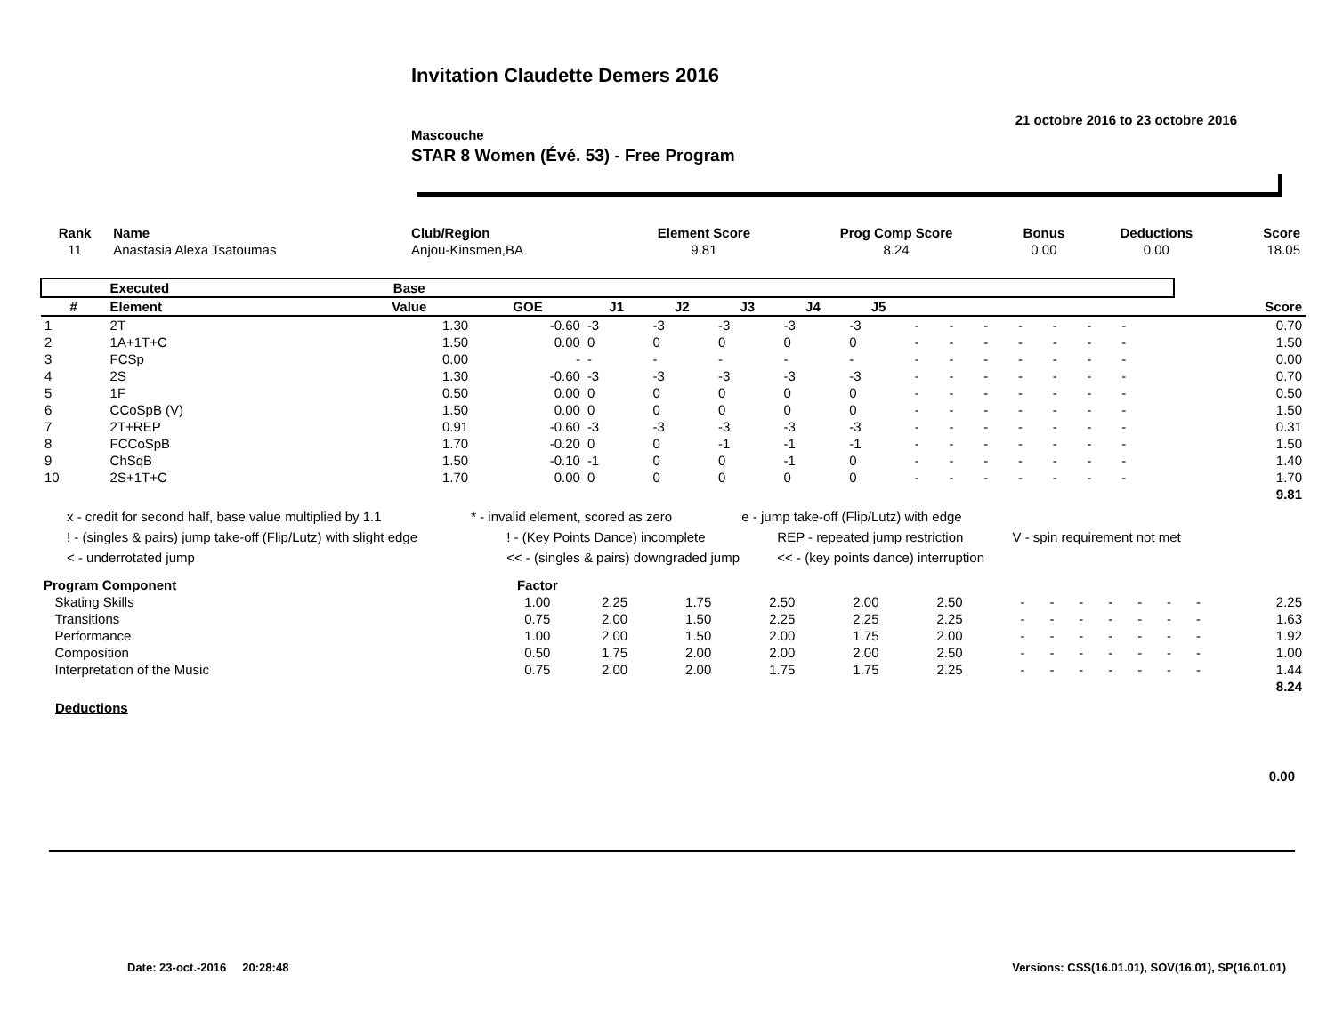Invitation Claudette Demers 2016
21 octobre 2016 to 23 octobre 2016
Mascouche
STAR 8 Women (Évé. 53) - Free Program
| Rank | Name | Club/Region | Element Score | Prog Comp Score | Bonus | Deductions | Score |
| --- | --- | --- | --- | --- | --- | --- | --- |
| 11 | Anastasia Alexa Tsatoumas | Anjou-Kinsmen,BA | 9.81 | 8.24 | 0.00 | 0.00 | 18.05 |
| | Executed | Base | | | | | | | | | | | | | | | |
| --- | --- | --- | --- | --- | --- | --- | --- | --- | --- | --- | --- | --- | --- | --- | --- | --- | --- |
| # | Element | Value | GOE | J1 | J2 | J3 | J4 | J5 | | | | | | | | | Score |
| 1 | 2T | 1.30 | -0.60 | -3 | -3 | -3 | -3 | -3 | - | - | - | - | - | - | - | | 0.70 |
| 2 | 1A+1T+C | 1.50 | 0.00 | 0 | 0 | 0 | 0 | 0 | - | - | - | - | - | - | - | | 1.50 |
| 3 | FCSp | 0.00 | - | - | - | - | - | - | - | - | - | - | - | - | - | | 0.00 |
| 4 | 2S | 1.30 | -0.60 | -3 | -3 | -3 | -3 | -3 | - | - | - | - | - | - | - | | 0.70 |
| 5 | 1F | 0.50 | 0.00 | 0 | 0 | 0 | 0 | 0 | - | - | - | - | - | - | - | | 0.50 |
| 6 | CCoSpB (V) | 1.50 | 0.00 | 0 | 0 | 0 | 0 | 0 | - | - | - | - | - | - | - | | 1.50 |
| 7 | 2T+REP | 0.91 | -0.60 | -3 | -3 | -3 | -3 | -3 | - | - | - | - | - | - | - | | 0.31 |
| 8 | FCCoSpB | 1.70 | -0.20 | 0 | 0 | -1 | -1 | -1 | - | - | - | - | - | - | - | | 1.50 |
| 9 | ChSqB | 1.50 | -0.10 | -1 | 0 | 0 | -1 | 0 | - | - | - | - | - | - | - | | 1.40 |
| 10 | 2S+1T+C | 1.70 | 0.00 | 0 | 0 | 0 | 0 | 0 | - | - | - | - | - | - | - | | 1.70 |
| | | | | | | | | | | | | | | | | | 9.81 |
x - credit for second half, base value multiplied by 1.1 * - invalid element, scored as zero e - jump take-off (Flip/Lutz) with edge
! - (singles & pairs) jump take-off (Flip/Lutz) with slight edge ! - (Key Points Dance) incomplete REP - repeated jump restriction V - spin requirement not met
< - underrotated jump << - (singles & pairs) downgraded jump << - (key points dance) interruption
| Program Component | Factor | | | | | | | | | | | | | |
| --- | --- | --- | --- | --- | --- | --- | --- | --- | --- | --- | --- | --- | --- | --- |
| Skating Skills | 1.00 | 2.25 | 1.75 | 2.50 | 2.00 | 2.50 | - | - | - | - | - | - | - | 2.25 |
| Transitions | 0.75 | 2.00 | 1.50 | 2.25 | 2.25 | 2.25 | - | - | - | - | - | - | - | 1.63 |
| Performance | 1.00 | 2.00 | 1.50 | 2.00 | 1.75 | 2.00 | - | - | - | - | - | - | - | 1.92 |
| Composition | 0.50 | 1.75 | 2.00 | 2.00 | 2.00 | 2.50 | - | - | - | - | - | - | - | 1.00 |
| Interpretation of the Music | 0.75 | 2.00 | 2.00 | 1.75 | 1.75 | 2.25 | - | - | - | - | - | - | - | 1.44 |
| | | | | | | | | | | | | | | 8.24 |
Deductions
0.00
Date: 23-oct.-2016 20:28:48 Versions: CSS(16.01.01), SOV(16.01), SP(16.01.01)